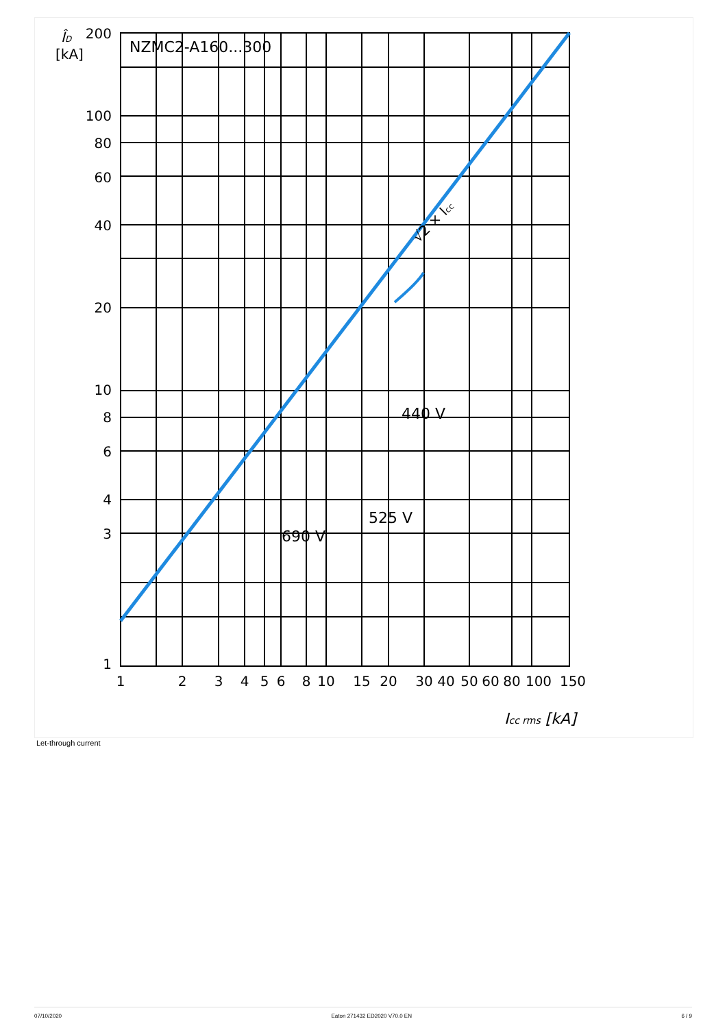NZMC2-A160...300
[kA]
ÎD
√2 × Icc
440 V
525 V
690 V
Icc rms [kA]
200
100
80
60
40
20
10
8
6
4
3
1
1
2
3
4
5
6
8
10
15
20
30
40
50
60
80
100
150
Let-through current
07/10/2020 Eaton 271432 ED2020 V70.0 EN 6 / 9